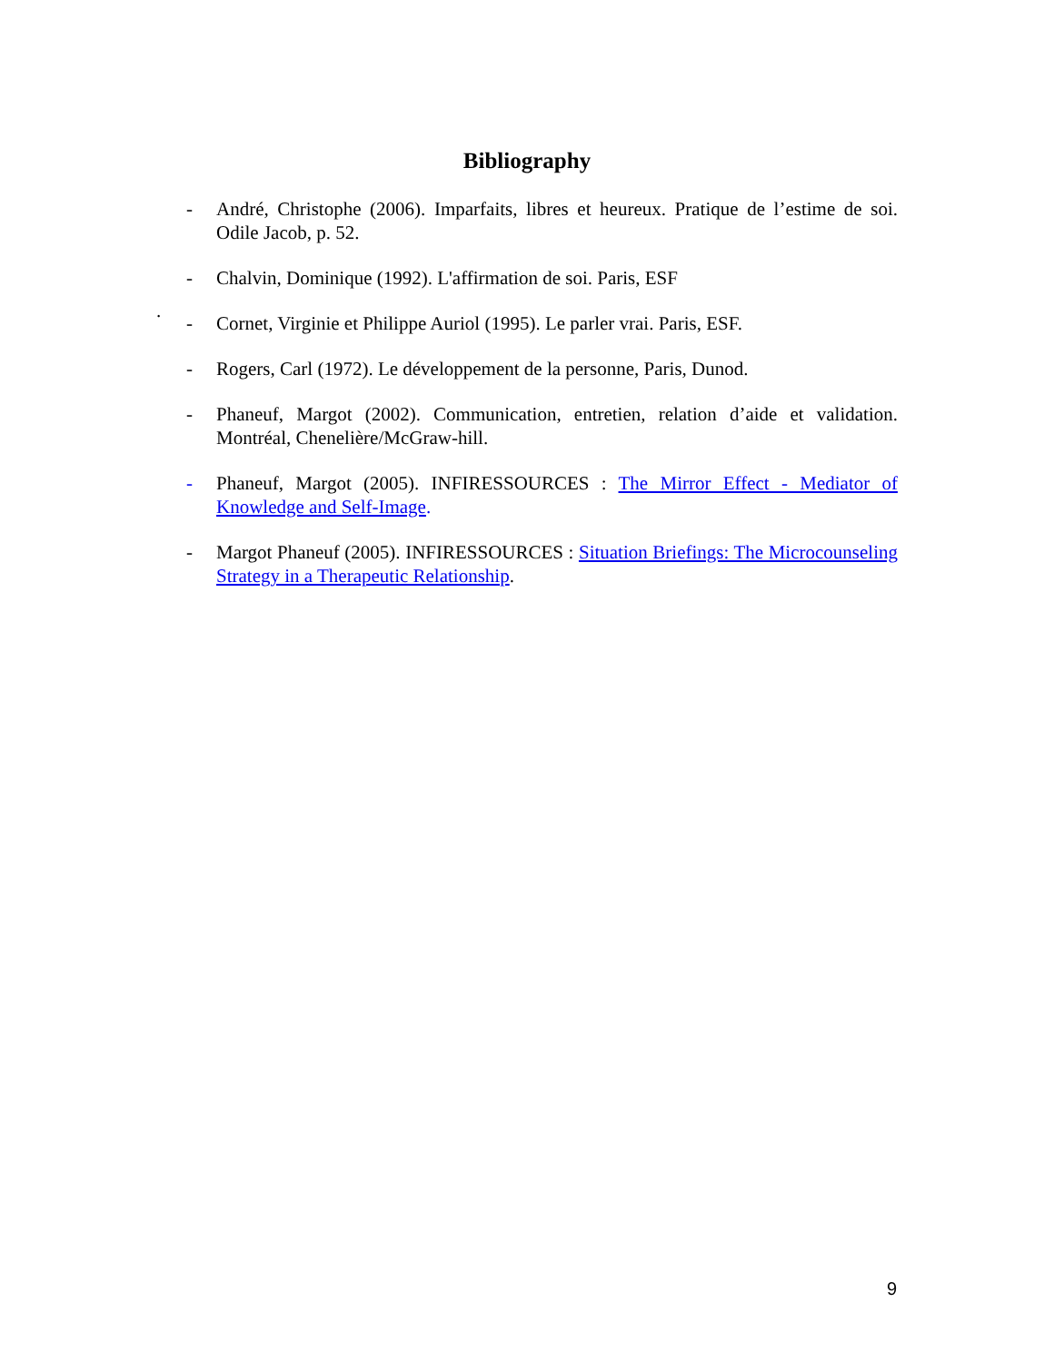Bibliography
- André, Christophe (2006). Imparfaits, libres et heureux. Pratique de l’estime de soi. Odile Jacob, p. 52.
- Chalvin, Dominique (1992). L'affirmation de soi. Paris, ESF
- Cornet, Virginie et Philippe Auriol (1995). Le parler vrai. Paris, ESF.
- Rogers, Carl (1972). Le développement de la personne, Paris, Dunod.
- Phaneuf, Margot (2002). Communication, entretien, relation d’aide et validation. Montréal, Chenelière/McGraw-hill.
- Phaneuf, Margot (2005). INFIRESSOURCES : The Mirror Effect - Mediator of Knowledge and Self-Image.
- Margot Phaneuf (2005). INFIRESSOURCES : Situation Briefings: The Microcounseling Strategy in a Therapeutic Relationship.
.
9